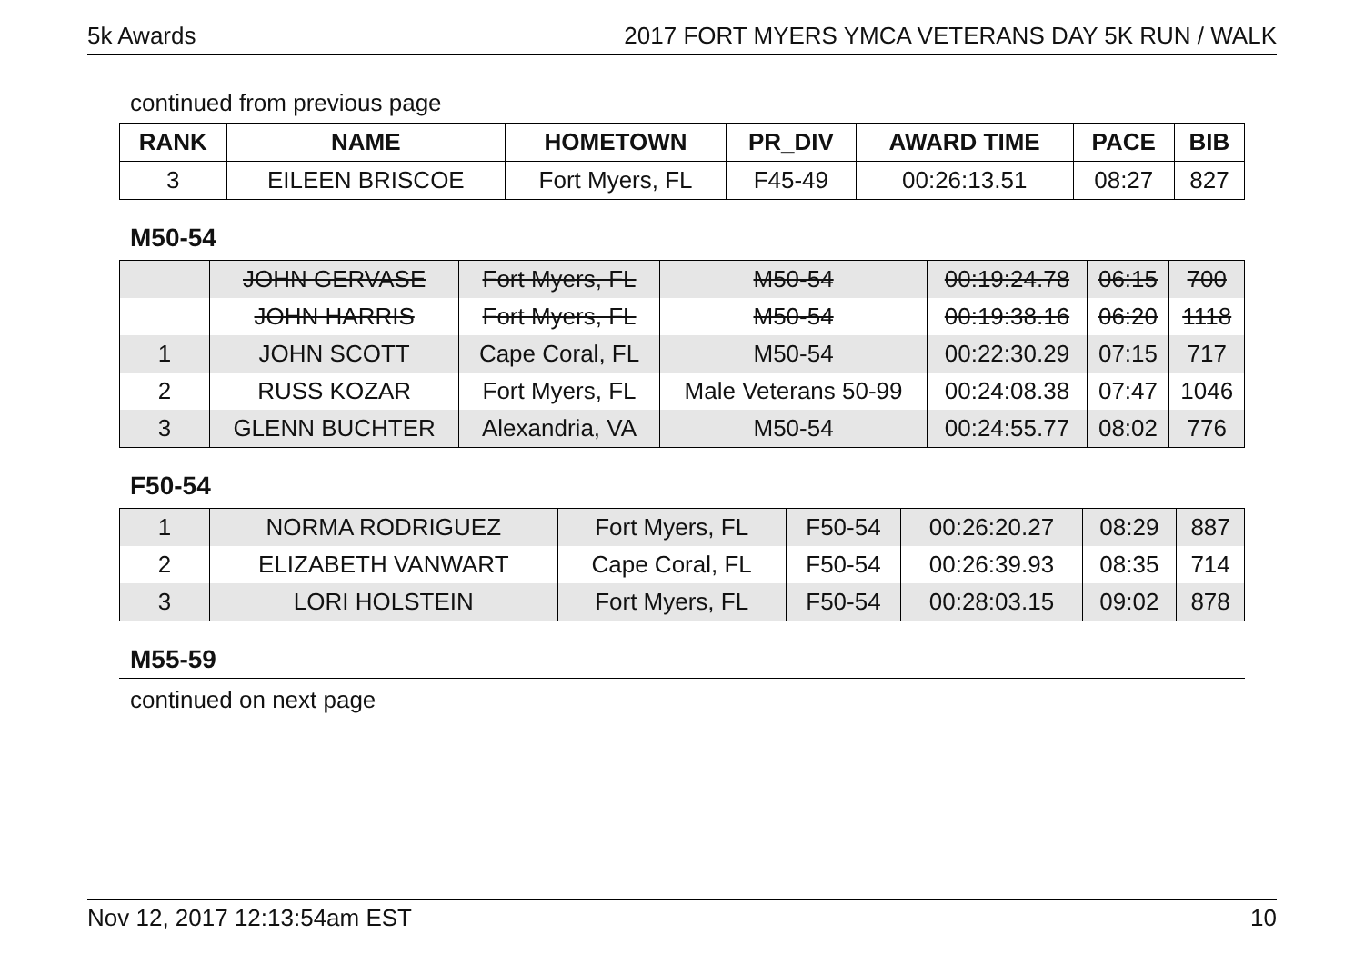5k Awards 2017 FORT MYERS YMCA VETERANS DAY 5K RUN / WALK
continued from previous page
| RANK | NAME | HOMETOWN | PR_DIV | AWARD TIME | PACE | BIB |
| --- | --- | --- | --- | --- | --- | --- |
| 3 | EILEEN BRISCOE | Fort Myers, FL | F45-49 | 00:26:13.51 | 08:27 | 827 |
M50-54
| | JOHN GERVASE | Fort Myers, FL | M50-54 | 00:19:24.78 | 06:15 | 700 |
| | JOHN HARRIS | Fort Myers, FL | M50-54 | 00:19:38.16 | 06:20 | 1118 |
| 1 | JOHN SCOTT | Cape Coral, FL | M50-54 | 00:22:30.29 | 07:15 | 717 |
| 2 | RUSS KOZAR | Fort Myers, FL | Male Veterans 50-99 | 00:24:08.38 | 07:47 | 1046 |
| 3 | GLENN BUCHTER | Alexandria, VA | M50-54 | 00:24:55.77 | 08:02 | 776 |
F50-54
| 1 | NORMA RODRIGUEZ | Fort Myers, FL | F50-54 | 00:26:20.27 | 08:29 | 887 |
| 2 | ELIZABETH VANWART | Cape Coral, FL | F50-54 | 00:26:39.93 | 08:35 | 714 |
| 3 | LORI HOLSTEIN | Fort Myers, FL | F50-54 | 00:28:03.15 | 09:02 | 878 |
M55-59
continued on next page
Nov 12, 2017 12:13:54am EST 10